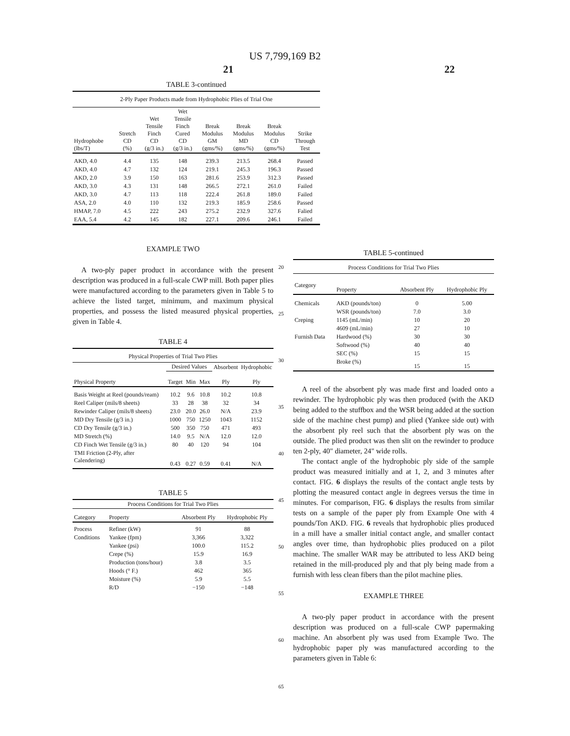US 7,799,169 B2
21 22
TABLE 3-continued
| 2-Ply Paper Products made from Hydrophobic Plies of Trial One | | | | | | | |
| --- | --- | --- | --- | --- | --- | --- | --- |
| Hydrophobe (lbs/T) | Stretch CD (%) | Wet Tensile Finch CD (g/3 in.) | Wet Tensile Finch Cured CD (g/3 in.) | Break Modulus GM (gms/%) | Break Modulus MD (gms/%) | Break Modulus CD (gms/%) | Strike Through Test |
| AKD, 4.0 | 4.4 | 135 | 148 | 239.3 | 213.5 | 268.4 | Passed |
| AKD, 4.0 | 4.7 | 132 | 124 | 219.1 | 245.3 | 196.3 | Passed |
| AKD, 2.0 | 3.9 | 150 | 163 | 281.6 | 253.9 | 312.3 | Passed |
| AKD, 3.0 | 4.3 | 131 | 148 | 266.5 | 272.1 | 261.0 | Failed |
| AKD, 3.0 | 4.7 | 113 | 118 | 222.4 | 261.8 | 189.0 | Failed |
| ASA, 2.0 | 4.0 | 110 | 132 | 219.3 | 185.9 | 258.6 | Passed |
| HMAP, 7.0 | 4.5 | 222 | 243 | 275.2 | 232.9 | 327.6 | Falied |
| EAA, 5.4 | 4.2 | 145 | 182 | 227.1 | 209.6 | 246.1 | Failed |
EXAMPLE TWO
A two-ply paper product in accordance with the present description was produced in a full-scale CWP mill. Both paper plies were manufactured according to the parameters given in Table 5 to achieve the listed target, minimum, and maximum physical properties, and possess the listed measured physical properties, given in Table 4.
TABLE 4
| Physical Properties of Trial Two Plies | | | | | |
| --- | --- | --- | --- | --- | --- |
| | Desired Values | | | Absorbent | Hydrophobic |
| Physical Property | Target | Min | Max | Ply | Ply |
| Basis Weight at Reel (pounds/ream) | 10.2 | 9.6 | 10.8 | 10.2 | 10.8 |
| Reel Caliper (mils/8 sheets) | 33 | 28 | 38 | 32 | 34 |
| Rewinder Caliper (mils/8 sheets) | 23.0 | 20.0 | 26.0 | N/A | 23.9 |
| MD Dry Tensile (g/3 in.) | 1000 | 750 | 1250 | 1043 | 1152 |
| CD Dry Tensile (g/3 in.) | 500 | 350 | 750 | 471 | 493 |
| MD Stretch (%) | 14.0 | 9.5 | N/A | 12.0 | 12.0 |
| CD Finch Wet Tensile (g/3 in.) | 80 | 40 | 120 | 94 | 104 |
| TMI Friction (2-Ply, after Calendering) | 0.43 | 0.27 | 0.59 | 0.41 | N/A |
TABLE 5
| Process Conditions for Trial Two Plies | | | |
| --- | --- | --- | --- |
| Category | Property | Absorbent Ply | Hydrophobic Ply |
| Process | Refiner (kW) | 91 | 88 |
| Conditions | Yankee (fpm) | 3,366 | 3,322 |
| | Yankee (psi) | 100.0 | 115.2 |
| | Crepe (%) | 15.9 | 16.9 |
| | Production (tons/hour) | 3.8 | 3.5 |
| | Hoods (° F.) | 462 | 365 |
| | Moisture (%) | 5.9 | 5.5 |
| | R/D | −150 | −148 |
20
25
30
35
40
45
50
55
60
65
TABLE 5-continued
| Process Conditions for Trial Two Plies | | | |
| --- | --- | --- | --- |
| Category | Property | Absorbent Ply | Hydrophobic Ply |
| Chemicals | AKD (pounds/ton) | 0 | 5.00 |
| | WSR (pounds/ton) | 7.0 | 3.0 |
| Creping | 1145 (mL/min) | 10 | 20 |
| | 4609 (mL/min) | 27 | 10 |
| Furnish Data | Hardwood (%) | 30 | 30 |
| | Softwood (%) | 40 | 40 |
| | SEC (%) | 15 | 15 |
| | Broke (%) | 15 | 15 |
A reel of the absorbent ply was made first and loaded onto a rewinder. The hydrophobic ply was then produced (with the AKD being added to the stuffbox and the WSR being added at the suction side of the machine chest pump) and plied (Yankee side out) with the absorbent ply reel such that the absorbent ply was on the outside. The plied product was then slit on the rewinder to produce ten 2-ply, 40" diameter, 24" wide rolls.
The contact angle of the hydrophobic ply side of the sample product was measured initially and at 1, 2, and 3 minutes after contact. FIG. 6 displays the results of the contact angle tests by plotting the measured contact angle in degrees versus the time in minutes. For comparison, FIG. 6 displays the results from similar tests on a sample of the paper ply from Example One with 4 pounds/Ton AKD. FIG. 6 reveals that hydrophobic plies produced in a mill have a smaller initial contact angle, and smaller contact angles over time, than hydrophobic plies produced on a pilot machine. The smaller WAR may be attributed to less AKD being retained in the mill-produced ply and that ply being made from a furnish with less clean fibers than the pilot machine plies.
EXAMPLE THREE
A two-ply paper product in accordance with the present description was produced on a full-scale CWP papermaking machine. An absorbent ply was used from Example Two. The hydrophobic paper ply was manufactured according to the parameters given in Table 6: